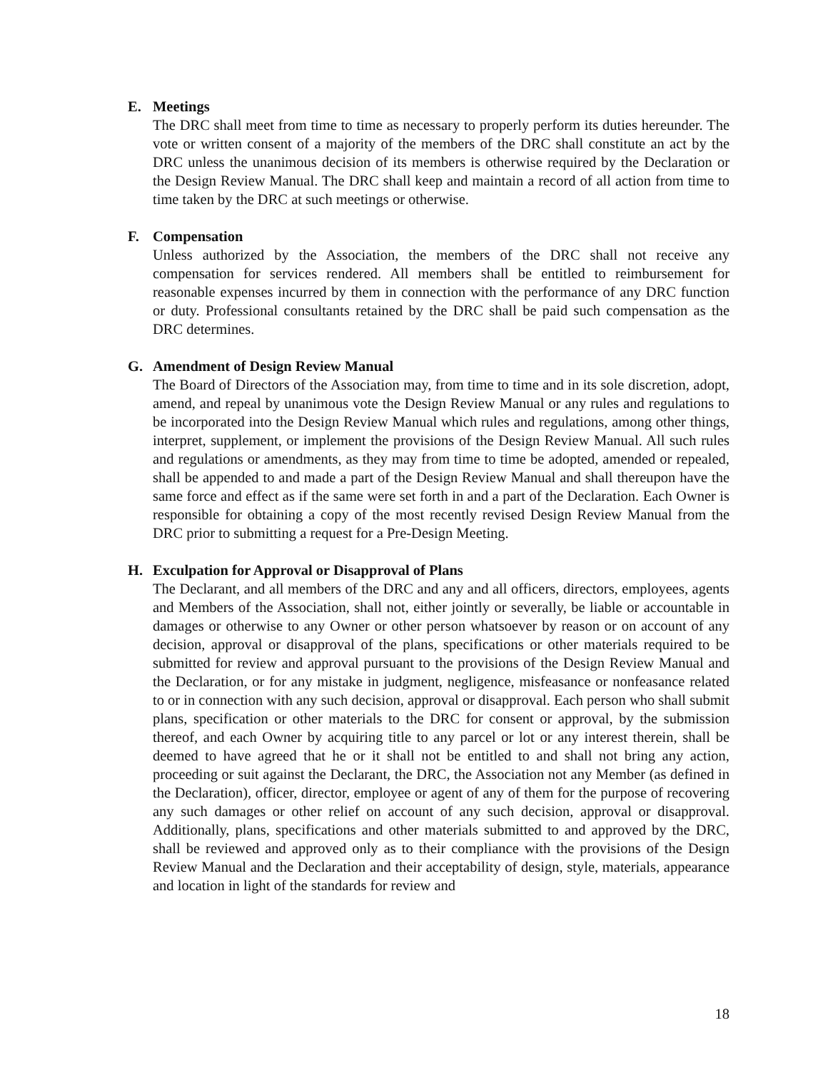E. Meetings
The DRC shall meet from time to time as necessary to properly perform its duties hereunder. The vote or written consent of a majority of the members of the DRC shall constitute an act by the DRC unless the unanimous decision of its members is otherwise required by the Declaration or the Design Review Manual. The DRC shall keep and maintain a record of all action from time to time taken by the DRC at such meetings or otherwise.
F. Compensation
Unless authorized by the Association, the members of the DRC shall not receive any compensation for services rendered. All members shall be entitled to reimbursement for reasonable expenses incurred by them in connection with the performance of any DRC function or duty. Professional consultants retained by the DRC shall be paid such compensation as the DRC determines.
G. Amendment of Design Review Manual
The Board of Directors of the Association may, from time to time and in its sole discretion, adopt, amend, and repeal by unanimous vote the Design Review Manual or any rules and regulations to be incorporated into the Design Review Manual which rules and regulations, among other things, interpret, supplement, or implement the provisions of the Design Review Manual. All such rules and regulations or amendments, as they may from time to time be adopted, amended or repealed, shall be appended to and made a part of the Design Review Manual and shall thereupon have the same force and effect as if the same were set forth in and a part of the Declaration. Each Owner is responsible for obtaining a copy of the most recently revised Design Review Manual from the DRC prior to submitting a request for a Pre-Design Meeting.
H. Exculpation for Approval or Disapproval of Plans
The Declarant, and all members of the DRC and any and all officers, directors, employees, agents and Members of the Association, shall not, either jointly or severally, be liable or accountable in damages or otherwise to any Owner or other person whatsoever by reason or on account of any decision, approval or disapproval of the plans, specifications or other materials required to be submitted for review and approval pursuant to the provisions of the Design Review Manual and the Declaration, or for any mistake in judgment, negligence, misfeasance or nonfeasance related to or in connection with any such decision, approval or disapproval. Each person who shall submit plans, specification or other materials to the DRC for consent or approval, by the submission thereof, and each Owner by acquiring title to any parcel or lot or any interest therein, shall be deemed to have agreed that he or it shall not be entitled to and shall not bring any action, proceeding or suit against the Declarant, the DRC, the Association not any Member (as defined in the Declaration), officer, director, employee or agent of any of them for the purpose of recovering any such damages or other relief on account of any such decision, approval or disapproval. Additionally, plans, specifications and other materials submitted to and approved by the DRC, shall be reviewed and approved only as to their compliance with the provisions of the Design Review Manual and the Declaration and their acceptability of design, style, materials, appearance and location in light of the standards for review and
18